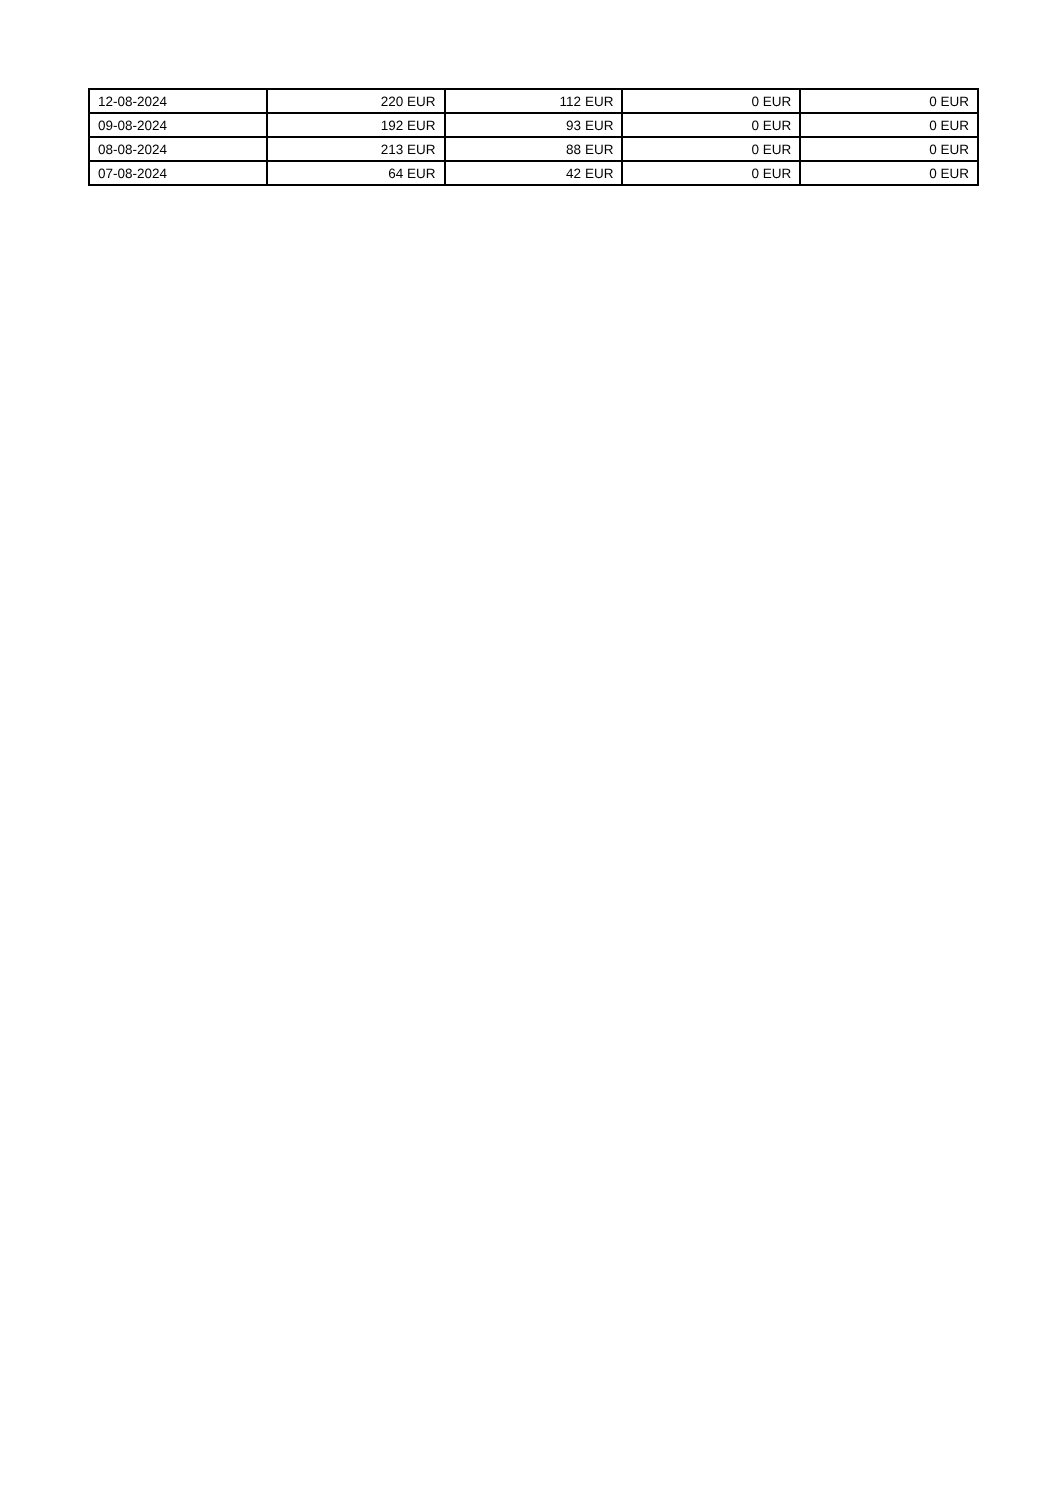| 12-08-2024 | 220 EUR | 112 EUR | 0 EUR | 0 EUR |
| 09-08-2024 | 192 EUR | 93 EUR | 0 EUR | 0 EUR |
| 08-08-2024 | 213 EUR | 88 EUR | 0 EUR | 0 EUR |
| 07-08-2024 | 64 EUR | 42 EUR | 0 EUR | 0 EUR |